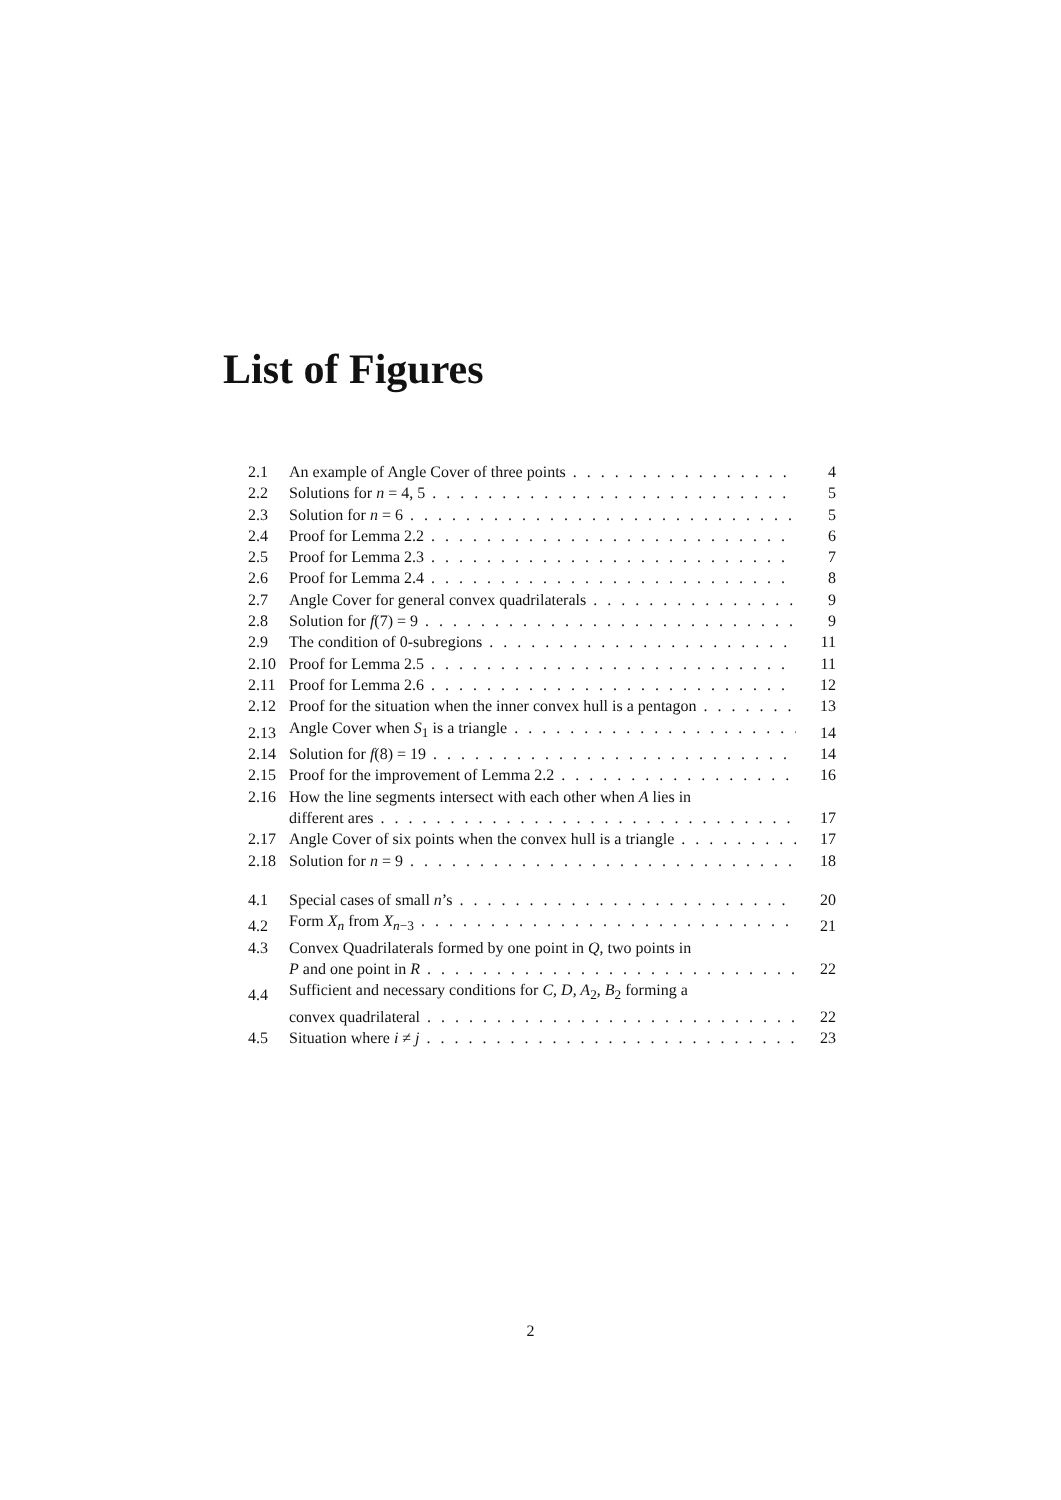List of Figures
2.1 An example of Angle Cover of three points 4
2.2 Solutions for n = 4, 5 5
2.3 Solution for n = 6 5
2.4 Proof for Lemma 2.2 6
2.5 Proof for Lemma 2.3 7
2.6 Proof for Lemma 2.4 8
2.7 Angle Cover for general convex quadrilaterals 9
2.8 Solution for f(7) = 9 9
2.9 The condition of 0-subregions 11
2.10 Proof for Lemma 2.5 11
2.11 Proof for Lemma 2.6 12
2.12 Proof for the situation when the inner convex hull is a pentagon 13
2.13 Angle Cover when S<sub>1</sub> is a triangle 14
2.14 Solution for f(8) = 19 14
2.15 Proof for the improvement of Lemma 2.2 16
2.16 How the line segments intersect with each other when A lies in
different ares 17
2.17 Angle Cover of six points when the convex hull is a triangle 17
2.18 Solution for n = 9 18
4.1 Special cases of small n’s 20
4.2 Form X<sub>n</sub> from X<sub>n−3</sub> 21
4.3 Convex Quadrilaterals formed by one point in Q, two points in
P and one point in R 22
4.4 Sufficient and necessary conditions for C, D, A<sub>2</sub>, B<sub>2</sub> forming a
convex quadrilateral 22
4.5 Situation where i ≠ j 23
2